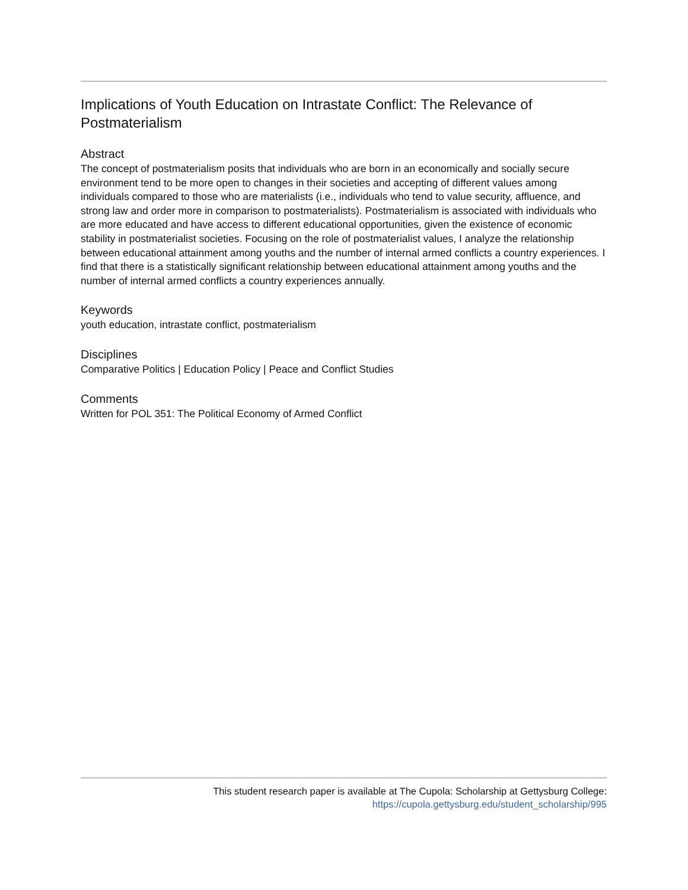Implications of Youth Education on Intrastate Conflict: The Relevance of Postmaterialism
Abstract
The concept of postmaterialism posits that individuals who are born in an economically and socially secure environment tend to be more open to changes in their societies and accepting of different values among individuals compared to those who are materialists (i.e., individuals who tend to value security, affluence, and strong law and order more in comparison to postmaterialists). Postmaterialism is associated with individuals who are more educated and have access to different educational opportunities, given the existence of economic stability in postmaterialist societies. Focusing on the role of postmaterialist values, I analyze the relationship between educational attainment among youths and the number of internal armed conflicts a country experiences. I find that there is a statistically significant relationship between educational attainment among youths and the number of internal armed conflicts a country experiences annually.
Keywords
youth education, intrastate conflict, postmaterialism
Disciplines
Comparative Politics | Education Policy | Peace and Conflict Studies
Comments
Written for POL 351: The Political Economy of Armed Conflict
This student research paper is available at The Cupola: Scholarship at Gettysburg College:
https://cupola.gettysburg.edu/student_scholarship/995